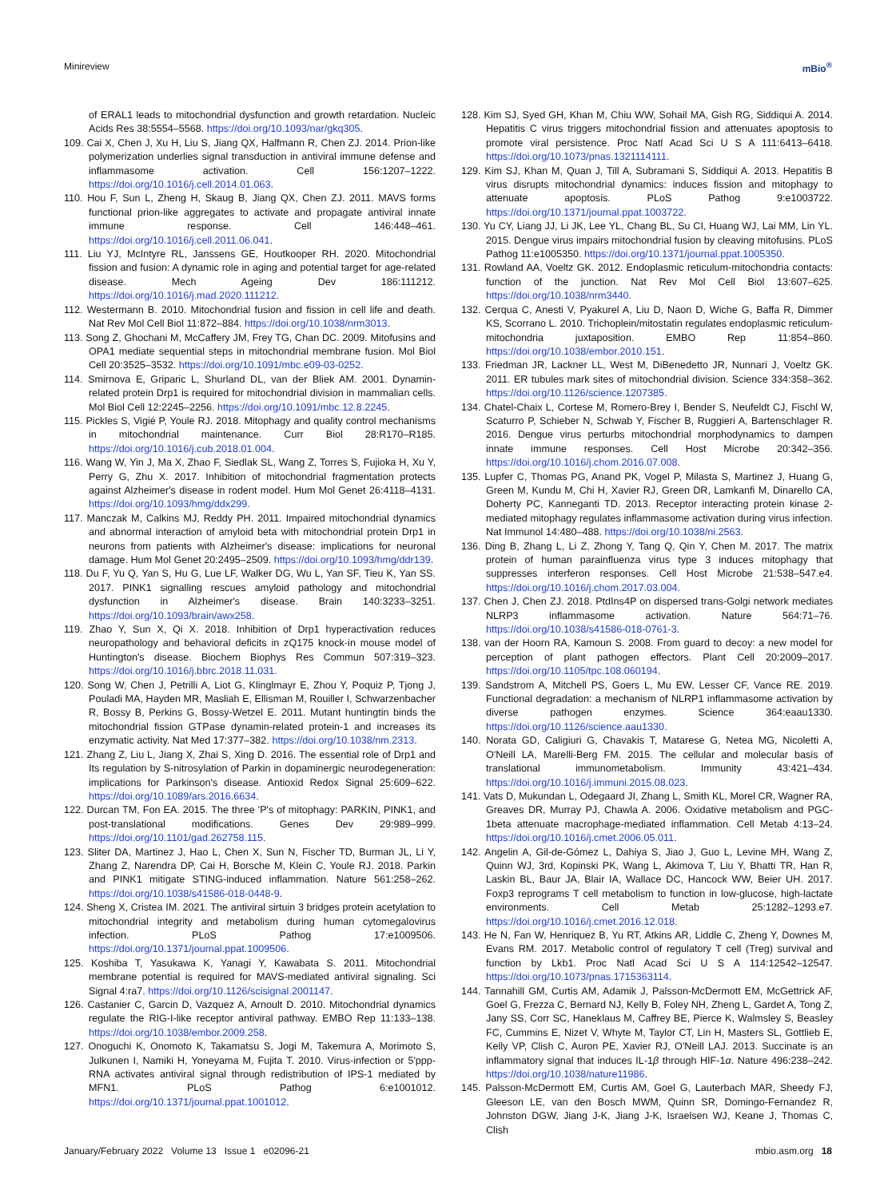Minireview mBio<sup>®</sup>
of ERAL1 leads to mitochondrial dysfunction and growth retardation. Nucleic Acids Res 38:5554–5568. https://doi.org/10.1093/nar/gkq305.
109. Cai X, Chen J, Xu H, Liu S, Jiang QX, Halfmann R, Chen ZJ. 2014. Prion-like polymerization underlies signal transduction in antiviral immune defense and inflammasome activation. Cell 156:1207–1222. https://doi.org/10.1016/j.cell.2014.01.063.
110. Hou F, Sun L, Zheng H, Skaug B, Jiang QX, Chen ZJ. 2011. MAVS forms functional prion-like aggregates to activate and propagate antiviral innate immune response. Cell 146:448–461. https://doi.org/10.1016/j.cell.2011.06.041.
111. Liu YJ, McIntyre RL, Janssens GE, Houtkooper RH. 2020. Mitochondrial fission and fusion: A dynamic role in aging and potential target for age-related disease. Mech Ageing Dev 186:111212. https://doi.org/10.1016/j.mad.2020.111212.
112. Westermann B. 2010. Mitochondrial fusion and fission in cell life and death. Nat Rev Mol Cell Biol 11:872–884. https://doi.org/10.1038/nrm3013.
113. Song Z, Ghochani M, McCaffery JM, Frey TG, Chan DC. 2009. Mitofusins and OPA1 mediate sequential steps in mitochondrial membrane fusion. Mol Biol Cell 20:3525–3532. https://doi.org/10.1091/mbc.e09-03-0252.
114. Smirnova E, Griparic L, Shurland DL, van der Bliek AM. 2001. Dynamin-related protein Drp1 is required for mitochondrial division in mammalian cells. Mol Biol Cell 12:2245–2256. https://doi.org/10.1091/mbc.12.8.2245.
115. Pickles S, Vigié P, Youle RJ. 2018. Mitophagy and quality control mechanisms in mitochondrial maintenance. Curr Biol 28:R170–R185. https://doi.org/10.1016/j.cub.2018.01.004.
116. Wang W, Yin J, Ma X, Zhao F, Siedlak SL, Wang Z, Torres S, Fujioka H, Xu Y, Perry G, Zhu X. 2017. Inhibition of mitochondrial fragmentation protects against Alzheimer's disease in rodent model. Hum Mol Genet 26:4118–4131. https://doi.org/10.1093/hmg/ddx299.
117. Manczak M, Calkins MJ, Reddy PH. 2011. Impaired mitochondrial dynamics and abnormal interaction of amyloid beta with mitochondrial protein Drp1 in neurons from patients with Alzheimer's disease: implications for neuronal damage. Hum Mol Genet 20:2495–2509. https://doi.org/10.1093/hmg/ddr139.
118. Du F, Yu Q, Yan S, Hu G, Lue LF, Walker DG, Wu L, Yan SF, Tieu K, Yan SS. 2017. PINK1 signalling rescues amyloid pathology and mitochondrial dysfunction in Alzheimer's disease. Brain 140:3233–3251. https://doi.org/10.1093/brain/awx258.
119. Zhao Y, Sun X, Qi X. 2018. Inhibition of Drp1 hyperactivation reduces neuropathology and behavioral deficits in zQ175 knock-in mouse model of Huntington's disease. Biochem Biophys Res Commun 507:319–323. https://doi.org/10.1016/j.bbrc.2018.11.031.
120. Song W, Chen J, Petrilli A, Liot G, Klinglmayr E, Zhou Y, Poquiz P, Tjong J, Pouladi MA, Hayden MR, Masliah E, Ellisman M, Rouiller I, Schwarzenbacher R, Bossy B, Perkins G, Bossy-Wetzel E. 2011. Mutant huntingtin binds the mitochondrial fission GTPase dynamin-related protein-1 and increases its enzymatic activity. Nat Med 17:377–382. https://doi.org/10.1038/nm.2313.
121. Zhang Z, Liu L, Jiang X, Zhai S, Xing D. 2016. The essential role of Drp1 and Its regulation by S-nitrosylation of Parkin in dopaminergic neurodegeneration: implications for Parkinson's disease. Antioxid Redox Signal 25:609–622. https://doi.org/10.1089/ars.2016.6634.
122. Durcan TM, Fon EA. 2015. The three 'P's of mitophagy: PARKIN, PINK1, and post-translational modifications. Genes Dev 29:989–999. https://doi.org/10.1101/gad.262758.115.
123. Sliter DA, Martinez J, Hao L, Chen X, Sun N, Fischer TD, Burman JL, Li Y, Zhang Z, Narendra DP, Cai H, Borsche M, Klein C, Youle RJ. 2018. Parkin and PINK1 mitigate STING-induced inflammation. Nature 561:258–262. https://doi.org/10.1038/s41586-018-0448-9.
124. Sheng X, Cristea IM. 2021. The antiviral sirtuin 3 bridges protein acetylation to mitochondrial integrity and metabolism during human cytomegalovirus infection. PLoS Pathog 17:e1009506. https://doi.org/10.1371/journal.ppat.1009506.
125. Koshiba T, Yasukawa K, Yanagi Y, Kawabata S. 2011. Mitochondrial membrane potential is required for MAVS-mediated antiviral signaling. Sci Signal 4:ra7. https://doi.org/10.1126/scisignal.2001147.
126. Castanier C, Garcin D, Vazquez A, Arnoult D. 2010. Mitochondrial dynamics regulate the RIG-I-like receptor antiviral pathway. EMBO Rep 11:133–138. https://doi.org/10.1038/embor.2009.258.
127. Onoguchi K, Onomoto K, Takamatsu S, Jogi M, Takemura A, Morimoto S, Julkunen I, Namiki H, Yoneyama M, Fujita T. 2010. Virus-infection or 5'ppp-RNA activates antiviral signal through redistribution of IPS-1 mediated by MFN1. PLoS Pathog 6:e1001012. https://doi.org/10.1371/journal.ppat.1001012.
128. Kim SJ, Syed GH, Khan M, Chiu WW, Sohail MA, Gish RG, Siddiqui A. 2014. Hepatitis C virus triggers mitochondrial fission and attenuates apoptosis to promote viral persistence. Proc Natl Acad Sci U S A 111:6413–6418. https://doi.org/10.1073/pnas.1321114111.
129. Kim SJ, Khan M, Quan J, Till A, Subramani S, Siddiqui A. 2013. Hepatitis B virus disrupts mitochondrial dynamics: induces fission and mitophagy to attenuate apoptosis. PLoS Pathog 9:e1003722. https://doi.org/10.1371/journal.ppat.1003722.
130. Yu CY, Liang JJ, Li JK, Lee YL, Chang BL, Su CI, Huang WJ, Lai MM, Lin YL. 2015. Dengue virus impairs mitochondrial fusion by cleaving mitofusins. PLoS Pathog 11:e1005350. https://doi.org/10.1371/journal.ppat.1005350.
131. Rowland AA, Voeltz GK. 2012. Endoplasmic reticulum-mitochondria contacts: function of the junction. Nat Rev Mol Cell Biol 13:607–625. https://doi.org/10.1038/nrm3440.
132. Cerqua C, Anesti V, Pyakurel A, Liu D, Naon D, Wiche G, Baffa R, Dimmer KS, Scorrano L. 2010. Trichoplein/mitostatin regulates endoplasmic reticulum-mitochondria juxtaposition. EMBO Rep 11:854–860. https://doi.org/10.1038/embor.2010.151.
133. Friedman JR, Lackner LL, West M, DiBenedetto JR, Nunnari J, Voeltz GK. 2011. ER tubules mark sites of mitochondrial division. Science 334:358–362. https://doi.org/10.1126/science.1207385.
134. Chatel-Chaix L, Cortese M, Romero-Brey I, Bender S, Neufeldt CJ, Fischl W, Scaturro P, Schieber N, Schwab Y, Fischer B, Ruggieri A, Bartenschlager R. 2016. Dengue virus perturbs mitochondrial morphodynamics to dampen innate immune responses. Cell Host Microbe 20:342–356. https://doi.org/10.1016/j.chom.2016.07.008.
135. Lupfer C, Thomas PG, Anand PK, Vogel P, Milasta S, Martinez J, Huang G, Green M, Kundu M, Chi H, Xavier RJ, Green DR, Lamkanfi M, Dinarello CA, Doherty PC, Kanneganti TD. 2013. Receptor interacting protein kinase 2-mediated mitophagy regulates inflammasome activation during virus infection. Nat Immunol 14:480–488. https://doi.org/10.1038/ni.2563.
136. Ding B, Zhang L, Li Z, Zhong Y, Tang Q, Qin Y, Chen M. 2017. The matrix protein of human parainfluenza virus type 3 induces mitophagy that suppresses interferon responses. Cell Host Microbe 21:538–547.e4. https://doi.org/10.1016/j.chom.2017.03.004.
137. Chen J, Chen ZJ. 2018. PtdIns4P on dispersed trans-Golgi network mediates NLRP3 inflammasome activation. Nature 564:71–76. https://doi.org/10.1038/s41586-018-0761-3.
138. van der Hoorn RA, Kamoun S. 2008. From guard to decoy: a new model for perception of plant pathogen effectors. Plant Cell 20:2009–2017. https://doi.org/10.1105/tpc.108.060194.
139. Sandstrom A, Mitchell PS, Goers L, Mu EW, Lesser CF, Vance RE. 2019. Functional degradation: a mechanism of NLRP1 inflammasome activation by diverse pathogen enzymes. Science 364:eaau1330. https://doi.org/10.1126/science.aau1330.
140. Norata GD, Caligiuri G, Chavakis T, Matarese G, Netea MG, Nicoletti A, O'Neill LA, Marelli-Berg FM. 2015. The cellular and molecular basis of translational immunometabolism. Immunity 43:421–434. https://doi.org/10.1016/j.immuni.2015.08.023.
141. Vats D, Mukundan L, Odegaard JI, Zhang L, Smith KL, Morel CR, Wagner RA, Greaves DR, Murray PJ, Chawla A. 2006. Oxidative metabolism and PGC-1beta attenuate macrophage-mediated inflammation. Cell Metab 4:13–24. https://doi.org/10.1016/j.cmet.2006.05.011.
142. Angelin A, Gil-de-Gómez L, Dahiya S, Jiao J, Guo L, Levine MH, Wang Z, Quinn WJ, 3rd, Kopinski PK, Wang L, Akimova T, Liu Y, Bhatti TR, Han R, Laskin BL, Baur JA, Blair IA, Wallace DC, Hancock WW, Beier UH. 2017. Foxp3 reprograms T cell metabolism to function in low-glucose, high-lactate environments. Cell Metab 25:1282–1293.e7. https://doi.org/10.1016/j.cmet.2016.12.018.
143. He N, Fan W, Henriquez B, Yu RT, Atkins AR, Liddle C, Zheng Y, Downes M, Evans RM. 2017. Metabolic control of regulatory T cell (Treg) survival and function by Lkb1. Proc Natl Acad Sci U S A 114:12542–12547. https://doi.org/10.1073/pnas.1715363114.
144. Tannahill GM, Curtis AM, Adamik J, Palsson-McDermott EM, McGettrick AF, Goel G, Frezza C, Bernard NJ, Kelly B, Foley NH, Zheng L, Gardet A, Tong Z, Jany SS, Corr SC, Haneklaus M, Caffrey BE, Pierce K, Walmsley S, Beasley FC, Cummins E, Nizet V, Whyte M, Taylor CT, Lin H, Masters SL, Gottlieb E, Kelly VP, Clish C, Auron PE, Xavier RJ, O'Neill LAJ. 2013. Succinate is an inflammatory signal that induces IL-1β through HIF-1α. Nature 496:238–242. https://doi.org/10.1038/nature11986.
145. Palsson-McDermott EM, Curtis AM, Goel G, Lauterbach MAR, Sheedy FJ, Gleeson LE, van den Bosch MWM, Quinn SR, Domingo-Fernandez R, Johnston DGW, Jiang J-K, Jiang J-K, Israelsen WJ, Keane J, Thomas C, Clish
January/February 2022 Volume 13 Issue 1 e02096-21 mbio.asm.org 18